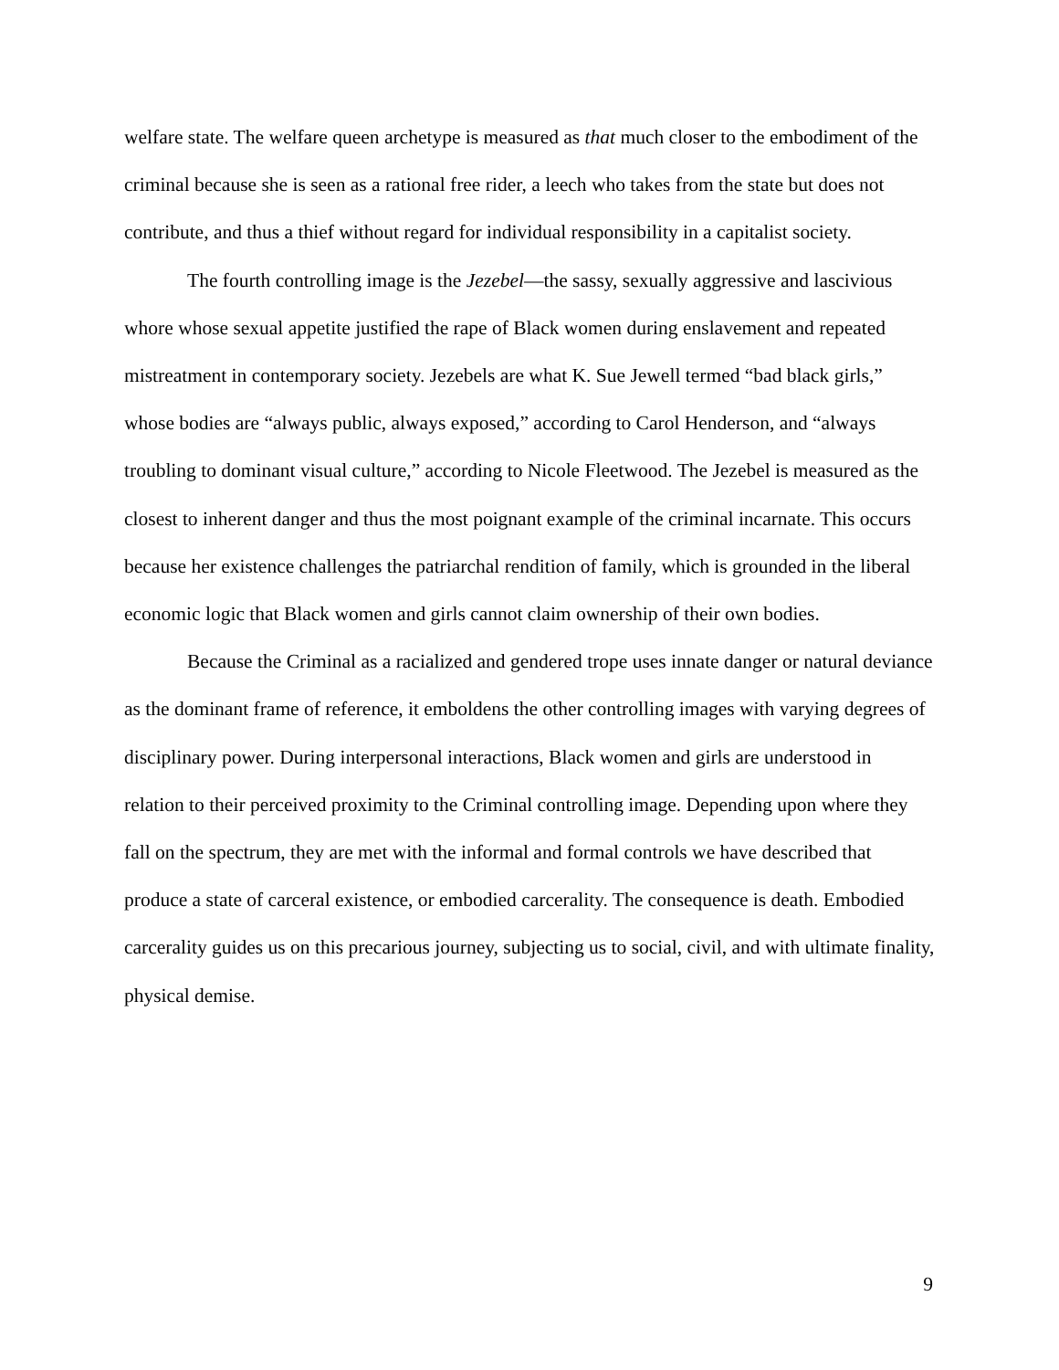welfare state. The welfare queen archetype is measured as that much closer to the embodiment of the criminal because she is seen as a rational free rider, a leech who takes from the state but does not contribute, and thus a thief without regard for individual responsibility in a capitalist society.
The fourth controlling image is the Jezebel—the sassy, sexually aggressive and lascivious whore whose sexual appetite justified the rape of Black women during enslavement and repeated mistreatment in contemporary society. Jezebels are what K. Sue Jewell termed “bad black girls,” whose bodies are “always public, always exposed,” according to Carol Henderson, and “always troubling to dominant visual culture,” according to Nicole Fleetwood. The Jezebel is measured as the closest to inherent danger and thus the most poignant example of the criminal incarnate. This occurs because her existence challenges the patriarchal rendition of family, which is grounded in the liberal economic logic that Black women and girls cannot claim ownership of their own bodies.
Because the Criminal as a racialized and gendered trope uses innate danger or natural deviance as the dominant frame of reference, it emboldens the other controlling images with varying degrees of disciplinary power. During interpersonal interactions, Black women and girls are understood in relation to their perceived proximity to the Criminal controlling image. Depending upon where they fall on the spectrum, they are met with the informal and formal controls we have described that produce a state of carceral existence, or embodied carcerality. The consequence is death. Embodied carcerality guides us on this precarious journey, subjecting us to social, civil, and with ultimate finality, physical demise.
9